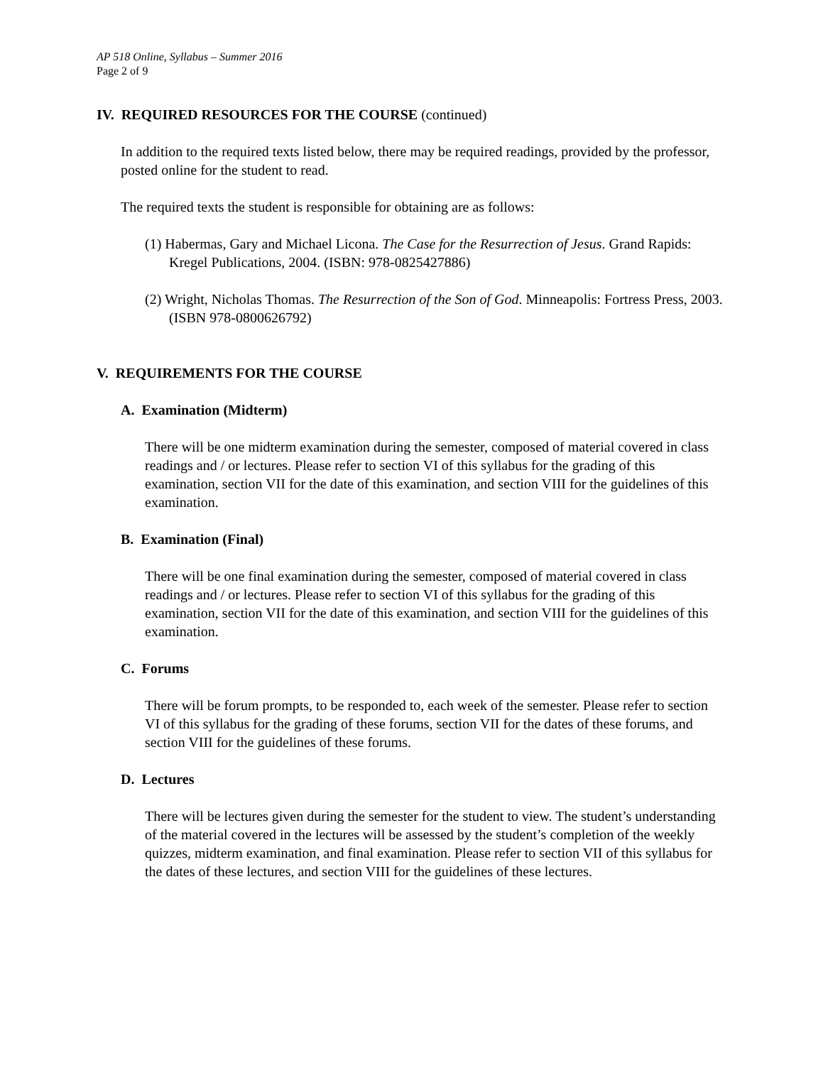AP 518 Online, Syllabus – Summer 2016
Page 2 of 9
IV. REQUIRED RESOURCES FOR THE COURSE (continued)
In addition to the required texts listed below, there may be required readings, provided by the professor, posted online for the student to read.
The required texts the student is responsible for obtaining are as follows:
(1) Habermas, Gary and Michael Licona. The Case for the Resurrection of Jesus. Grand Rapids: Kregel Publications, 2004. (ISBN: 978-0825427886)
(2) Wright, Nicholas Thomas. The Resurrection of the Son of God. Minneapolis: Fortress Press, 2003. (ISBN 978-0800626792)
V. REQUIREMENTS FOR THE COURSE
A. Examination (Midterm)
There will be one midterm examination during the semester, composed of material covered in class readings and / or lectures. Please refer to section VI of this syllabus for the grading of this examination, section VII for the date of this examination, and section VIII for the guidelines of this examination.
B. Examination (Final)
There will be one final examination during the semester, composed of material covered in class readings and / or lectures. Please refer to section VI of this syllabus for the grading of this examination, section VII for the date of this examination, and section VIII for the guidelines of this examination.
C. Forums
There will be forum prompts, to be responded to, each week of the semester. Please refer to section VI of this syllabus for the grading of these forums, section VII for the dates of these forums, and section VIII for the guidelines of these forums.
D. Lectures
There will be lectures given during the semester for the student to view. The student’s understanding of the material covered in the lectures will be assessed by the student’s completion of the weekly quizzes, midterm examination, and final examination. Please refer to section VII of this syllabus for the dates of these lectures, and section VIII for the guidelines of these lectures.